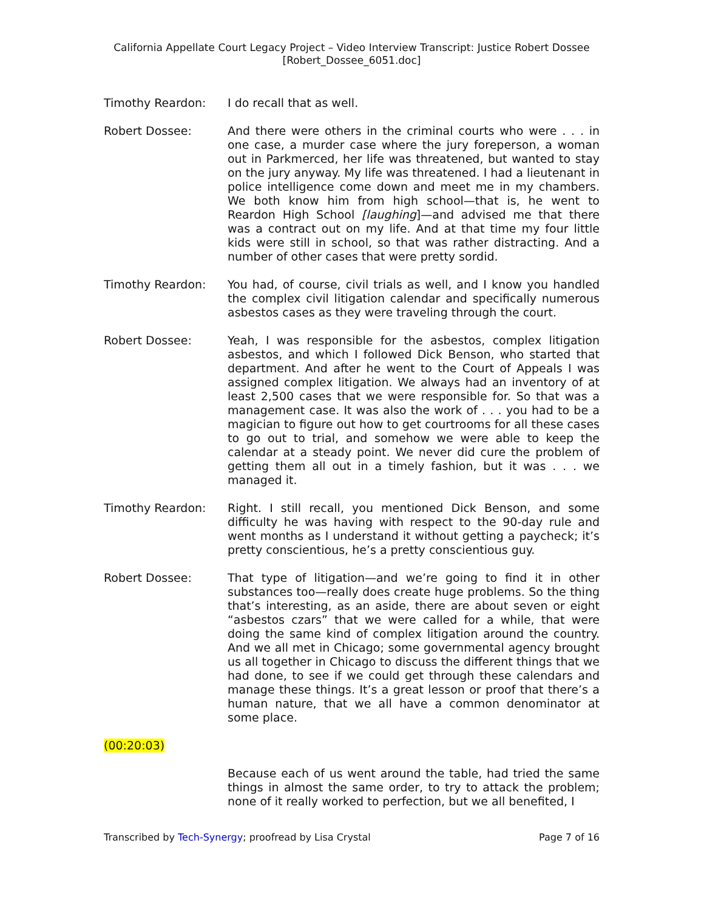California Appellate Court Legacy Project – Video Interview Transcript: Justice Robert Dossee
[Robert_Dossee_6051.doc]
Timothy Reardon: I do recall that as well.
Robert Dossee: And there were others in the criminal courts who were . . . in one case, a murder case where the jury foreperson, a woman out in Parkmerced, her life was threatened, but wanted to stay on the jury anyway. My life was threatened. I had a lieutenant in police intelligence come down and meet me in my chambers. We both know him from high school—that is, he went to Reardon High School [laughing]—and advised me that there was a contract out on my life. And at that time my four little kids were still in school, so that was rather distracting. And a number of other cases that were pretty sordid.
Timothy Reardon: You had, of course, civil trials as well, and I know you handled the complex civil litigation calendar and specifically numerous asbestos cases as they were traveling through the court.
Robert Dossee: Yeah, I was responsible for the asbestos, complex litigation asbestos, and which I followed Dick Benson, who started that department. And after he went to the Court of Appeals I was assigned complex litigation. We always had an inventory of at least 2,500 cases that we were responsible for. So that was a management case. It was also the work of . . . you had to be a magician to figure out how to get courtrooms for all these cases to go out to trial, and somehow we were able to keep the calendar at a steady point. We never did cure the problem of getting them all out in a timely fashion, but it was . . . we managed it.
Timothy Reardon: Right. I still recall, you mentioned Dick Benson, and some difficulty he was having with respect to the 90-day rule and went months as I understand it without getting a paycheck; it’s pretty conscientious, he’s a pretty conscientious guy.
Robert Dossee: That type of litigation—and we’re going to find it in other substances too—really does create huge problems. So the thing that’s interesting, as an aside, there are about seven or eight “asbestos czars” that we were called for a while, that were doing the same kind of complex litigation around the country. And we all met in Chicago; some governmental agency brought us all together in Chicago to discuss the different things that we had done, to see if we could get through these calendars and manage these things. It’s a great lesson or proof that there’s a human nature, that we all have a common denominator at some place.
(00:20:03)
Because each of us went around the table, had tried the same things in almost the same order, to try to attack the problem; none of it really worked to perfection, but we all benefited, I
Transcribed by Tech-Synergy; proofread by Lisa Crystal Page 7 of 16